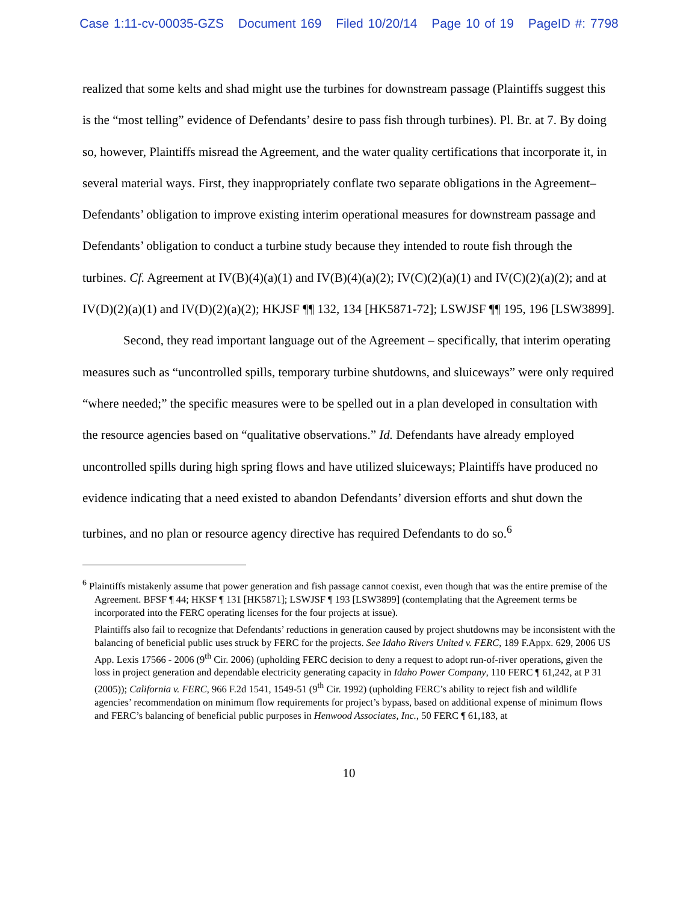Case 1:11-cv-00035-GZS Document 169 Filed 10/20/14 Page 10 of 19 PageID #: 7798
realized that some kelts and shad might use the turbines for downstream passage (Plaintiffs suggest this is the “most telling” evidence of Defendants’ desire to pass fish through turbines). Pl. Br. at 7. By doing so, however, Plaintiffs misread the Agreement, and the water quality certifications that incorporate it, in several material ways. First, they inappropriately conflate two separate obligations in the Agreement– Defendants’ obligation to improve existing interim operational measures for downstream passage and Defendants’ obligation to conduct a turbine study because they intended to route fish through the turbines. Cf. Agreement at IV(B)(4)(a)(1) and IV(B)(4)(a)(2); IV(C)(2)(a)(1) and IV(C)(2)(a)(2); and at IV(D)(2)(a)(1) and IV(D)(2)(a)(2); HKJSF ¶¶ 132, 134 [HK5871-72]; LSWJSF ¶¶ 195, 196 [LSW3899].
Second, they read important language out of the Agreement – specifically, that interim operating measures such as “uncontrolled spills, temporary turbine shutdowns, and sluiceways” were only required “where needed;” the specific measures were to be spelled out in a plan developed in consultation with the resource agencies based on “qualitative observations.” Id. Defendants have already employed uncontrolled spills during high spring flows and have utilized sluiceways; Plaintiffs have produced no evidence indicating that a need existed to abandon Defendants’ diversion efforts and shut down the turbines, and no plan or resource agency directive has required Defendants to do so.<sup>6</sup>
<sup>6</sup> Plaintiffs mistakenly assume that power generation and fish passage cannot coexist, even though that was the entire premise of the Agreement. BFSF ¶ 44; HKSF ¶ 131 [HK5871]; LSWJSF ¶ 193 [LSW3899] (contemplating that the Agreement terms be incorporated into the FERC operating licenses for the four projects at issue).
Plaintiffs also fail to recognize that Defendants’ reductions in generation caused by project shutdowns may be inconsistent with the balancing of beneficial public uses struck by FERC for the projects. See Idaho Rivers United v. FERC, 189 F.Appx. 629, 2006 US App. Lexis 17566 - 2006 (9<sup>th</sup> Cir. 2006) (upholding FERC decision to deny a request to adopt run-of-river operations, given the loss in project generation and dependable electricity generating capacity in Idaho Power Company, 110 FERC ¶ 61,242, at P 31 (2005)); California v. FERC, 966 F.2d 1541, 1549-51 (9<sup>th</sup> Cir. 1992) (upholding FERC’s ability to reject fish and wildlife agencies’ recommendation on minimum flow requirements for project’s bypass, based on additional expense of minimum flows and FERC’s balancing of beneficial public purposes in Henwood Associates, Inc., 50 FERC ¶ 61,183, at
10